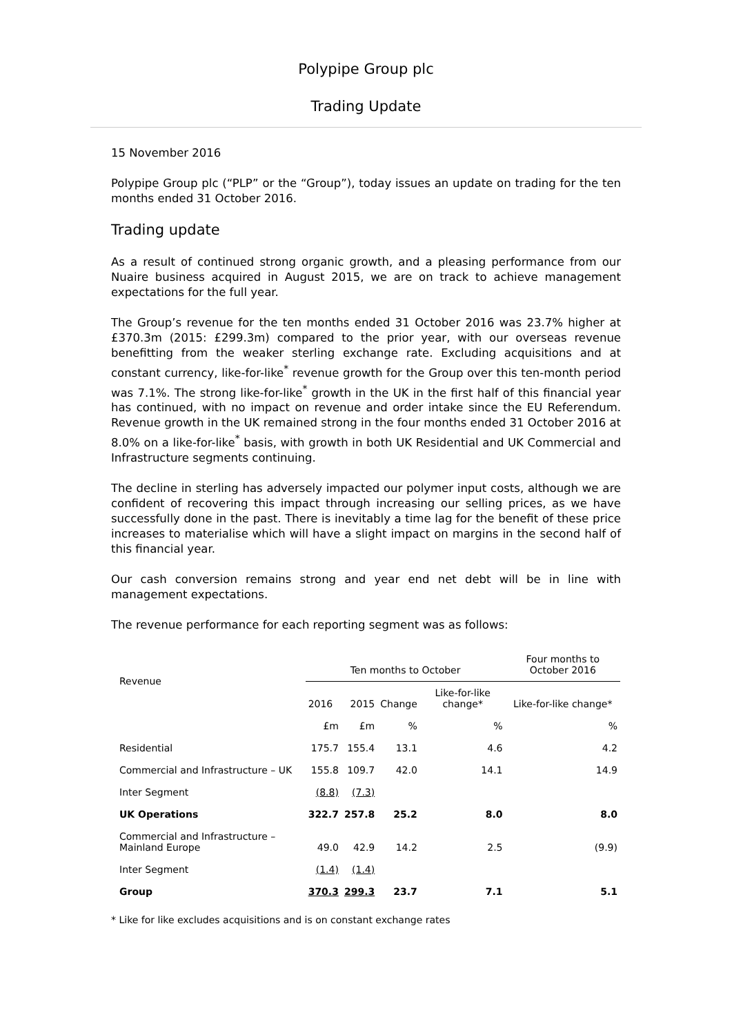Polypipe Group plc
Trading Update
15 November 2016
Polypipe Group plc (“PLP” or the “Group”), today issues an update on trading for the ten months ended 31 October 2016.
Trading update
As a result of continued strong organic growth, and a pleasing performance from our Nuaire business acquired in August 2015, we are on track to achieve management expectations for the full year.
The Group’s revenue for the ten months ended 31 October 2016 was 23.7% higher at £370.3m (2015: £299.3m) compared to the prior year, with our overseas revenue benefitting from the weaker sterling exchange rate. Excluding acquisitions and at constant currency, like-for-like<sup>*</sup> revenue growth for the Group over this ten-month period was 7.1%. The strong like-for-like<sup>*</sup> growth in the UK in the first half of this financial year has continued, with no impact on revenue and order intake since the EU Referendum. Revenue growth in the UK remained strong in the four months ended 31 October 2016 at 8.0% on a like-for-like<sup>*</sup> basis, with growth in both UK Residential and UK Commercial and Infrastructure segments continuing.
The decline in sterling has adversely impacted our polymer input costs, although we are confident of recovering this impact through increasing our selling prices, as we have successfully done in the past. There is inevitably a time lag for the benefit of these price increases to materialise which will have a slight impact on margins in the second half of this financial year.
Our cash conversion remains strong and year end net debt will be in line with management expectations.
The revenue performance for each reporting segment was as follows:
| Revenue | Ten months to October | | | | Four months to October 2016 |
| --- | --- | --- | --- | --- | --- |
| | 2016 | 2015 | Change | Like-for-like change* | Like-for-like change* |
| | £m | £m | % | % | % |
| Residential | 175.7 | 155.4 | 13.1 | 4.6 | 4.2 |
| Commercial and Infrastructure – UK | 155.8 | 109.7 | 42.0 | 14.1 | 14.9 |
| Inter Segment | (8.8) | (7.3) | | | |
| UK Operations | 322.7 | 257.8 | 25.2 | 8.0 | 8.0 |
| Commercial and Infrastructure – Mainland Europe | 49.0 | 42.9 | 14.2 | 2.5 | (9.9) |
| Inter Segment | (1.4) | (1.4) | | | |
| Group | 370.3 | 299.3 | 23.7 | 7.1 | 5.1 |
* Like for like excludes acquisitions and is on constant exchange rates